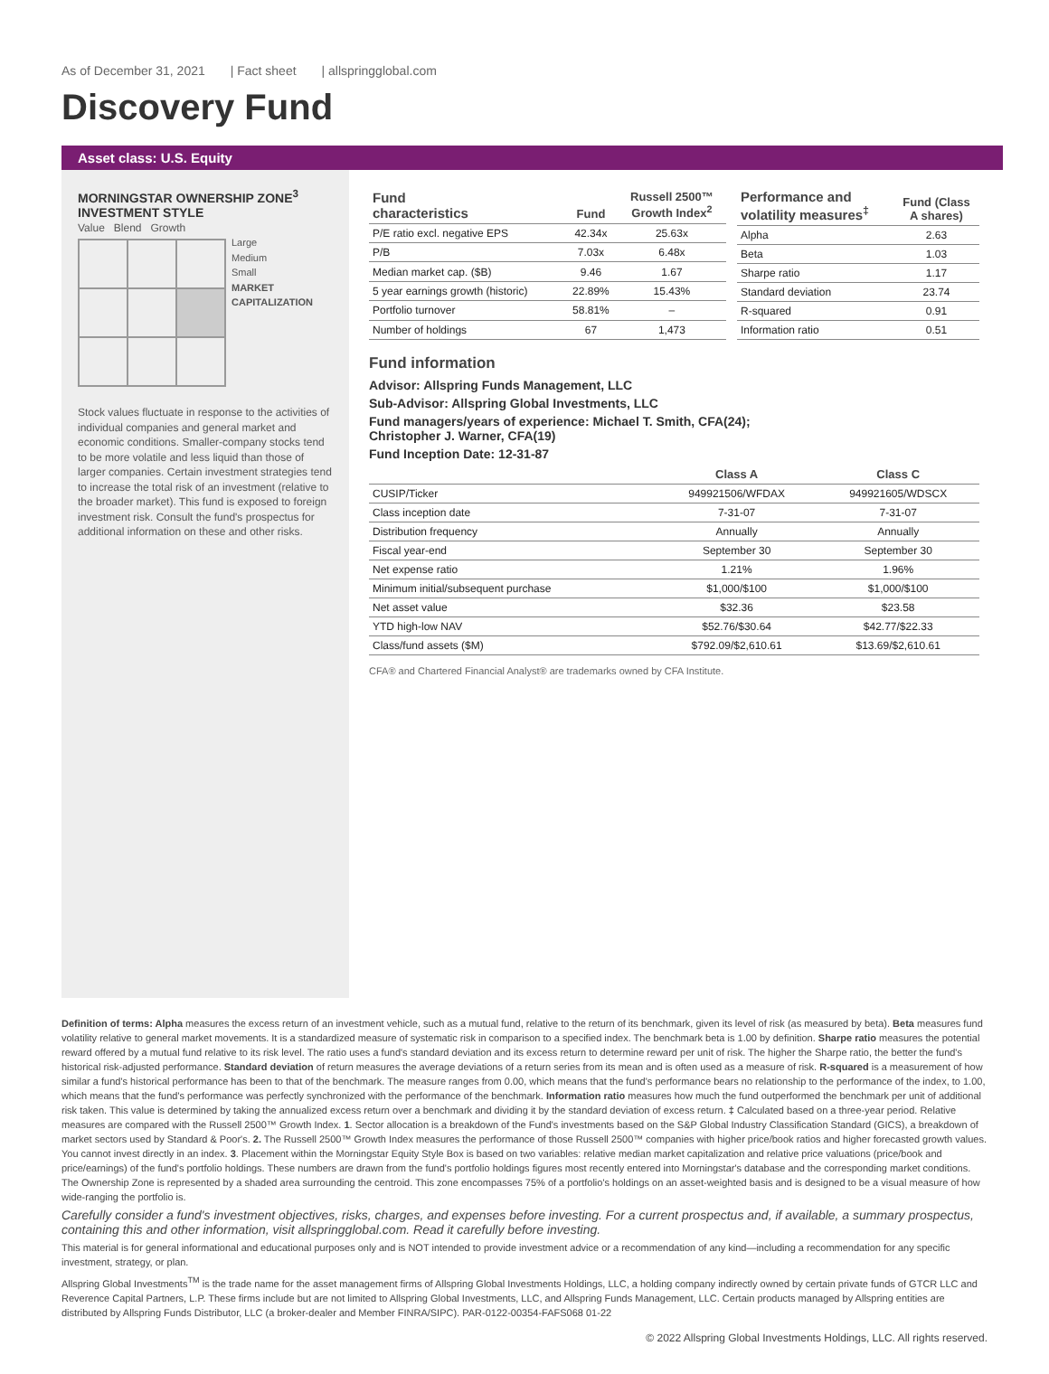As of December 31, 2021 | Fact sheet | allspringglobal.com
Discovery Fund
Asset class: U.S. Equity
MORNINGSTAR OWNERSHIP ZONE<sup>3</sup>
INVESTMENT STYLE
Value Blend Growth
Large
Medium
Small
MARKET CAPITALIZATION
Stock values fluctuate in response to the activities of individual companies and general market and economic conditions. Smaller-company stocks tend to be more volatile and less liquid than those of larger companies. Certain investment strategies tend to increase the total risk of an investment (relative to the broader market). This fund is exposed to foreign investment risk. Consult the fund's prospectus for additional information on these and other risks.
| Fund characteristics | Fund | Russell 2500™ Growth Index<sup>2</sup> |
| --- | --- | --- |
| P/E ratio excl. negative EPS | 42.34x | 25.63x |
| P/B | 7.03x | 6.48x |
| Median market cap. ($B) | 9.46 | 1.67 |
| 5 year earnings growth (historic) | 22.89% | 15.43% |
| Portfolio turnover | 58.81% | – |
| Number of holdings | 67 | 1,473 |
| Performance and volatility measures<sup>‡</sup> | Fund (Class A shares) |
| --- | --- |
| Alpha | 2.63 |
| Beta | 1.03 |
| Sharpe ratio | 1.17 |
| Standard deviation | 23.74 |
| R-squared | 0.91 |
| Information ratio | 0.51 |
Fund information
Advisor: Allspring Funds Management, LLC
Sub-Advisor: Allspring Global Investments, LLC
Fund managers/years of experience: Michael T. Smith, CFA(24);
Christopher J. Warner, CFA(19)
Fund Inception Date: 12-31-87
| | Class A | Class C |
| --- | --- | --- |
| CUSIP/Ticker | 949921506/WFDAX | 949921605/WDSCX |
| Class inception date | 7-31-07 | 7-31-07 |
| Distribution frequency | Annually | Annually |
| Fiscal year-end | September 30 | September 30 |
| Net expense ratio | 1.21% | 1.96% |
| Minimum initial/subsequent purchase | $1,000/$100 | $1,000/$100 |
| Net asset value | $32.36 | $23.58 |
| YTD high-low NAV | $52.76/$30.64 | $42.77/$22.33 |
| Class/fund assets ($M) | $792.09/$2,610.61 | $13.69/$2,610.61 |
CFA® and Chartered Financial Analyst® are trademarks owned by CFA Institute.
Definition of terms: Alpha measures the excess return of an investment vehicle, such as a mutual fund, relative to the return of its benchmark, given its level of risk (as measured by beta). Beta measures fund volatility relative to general market movements. It is a standardized measure of systematic risk in comparison to a specified index. The benchmark beta is 1.00 by definition. Sharpe ratio measures the potential reward offered by a mutual fund relative to its risk level. The ratio uses a fund's standard deviation and its excess return to determine reward per unit of risk. The higher the Sharpe ratio, the better the fund's historical risk-adjusted performance. Standard deviation of return measures the average deviations of a return series from its mean and is often used as a measure of risk. R-squared is a measurement of how similar a fund's historical performance has been to that of the benchmark. The measure ranges from 0.00, which means that the fund's performance bears no relationship to the performance of the index, to 1.00, which means that the fund's performance was perfectly synchronized with the performance of the benchmark. Information ratio measures how much the fund outperformed the benchmark per unit of additional risk taken. This value is determined by taking the annualized excess return over a benchmark and dividing it by the standard deviation of excess return. ‡ Calculated based on a three-year period. Relative measures are compared with the Russell 2500™ Growth Index. 1. Sector allocation is a breakdown of the Fund's investments based on the S&P Global Industry Classification Standard (GICS), a breakdown of market sectors used by Standard & Poor's. 2. The Russell 2500™ Growth Index measures the performance of those Russell 2500™ companies with higher price/book ratios and higher forecasted growth values. You cannot invest directly in an index. 3. Placement within the Morningstar Equity Style Box is based on two variables: relative median market capitalization and relative price valuations (price/book and price/earnings) of the fund's portfolio holdings. These numbers are drawn from the fund's portfolio holdings figures most recently entered into Morningstar's database and the corresponding market conditions. The Ownership Zone is represented by a shaded area surrounding the centroid. This zone encompasses 75% of a portfolio's holdings on an asset-weighted basis and is designed to be a visual measure of how wide-ranging the portfolio is.
Carefully consider a fund's investment objectives, risks, charges, and expenses before investing. For a current prospectus and, if available, a summary prospectus, containing this and other information, visit allspringglobal.com. Read it carefully before investing.
This material is for general informational and educational purposes only and is NOT intended to provide investment advice or a recommendation of any kind—including a recommendation for any specific investment, strategy, or plan.
Allspring Global Investments<sup>TM</sup> is the trade name for the asset management firms of Allspring Global Investments Holdings, LLC, a holding company indirectly owned by certain private funds of GTCR LLC and Reverence Capital Partners, L.P. These firms include but are not limited to Allspring Global Investments, LLC, and Allspring Funds Management, LLC. Certain products managed by Allspring entities are distributed by Allspring Funds Distributor, LLC (a broker-dealer and Member FINRA/SIPC). PAR-0122-00354-FAFS068 01-22
© 2022 Allspring Global Investments Holdings, LLC. All rights reserved.